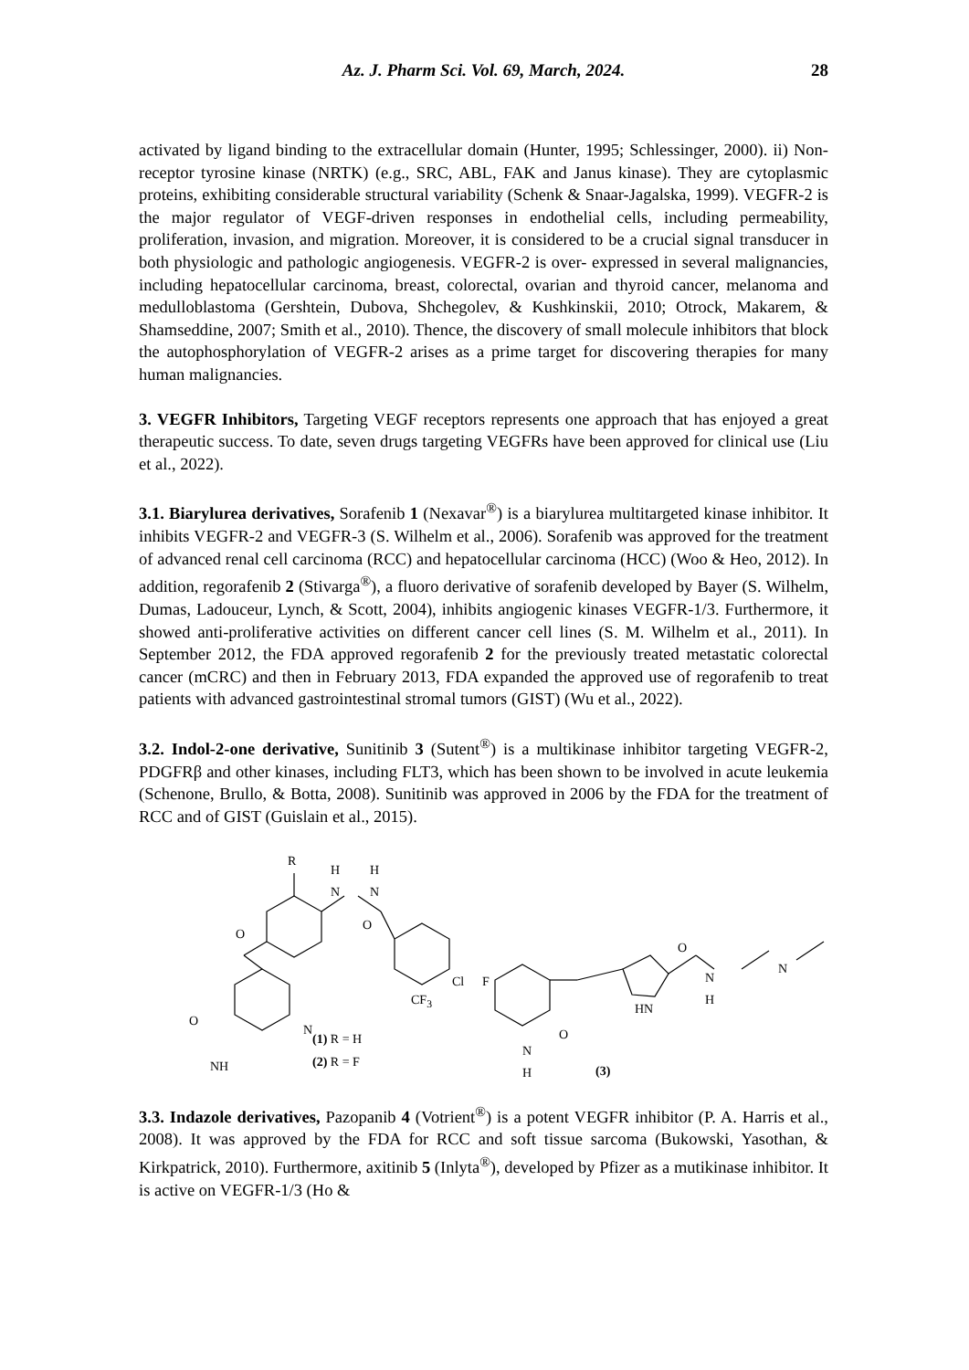Az. J. Pharm Sci. Vol. 69, March, 2024. 28
activated by ligand binding to the extracellular domain (Hunter, 1995; Schlessinger, 2000). ii) Non-receptor tyrosine kinase (NRTK) (e.g., SRC, ABL, FAK and Janus kinase). They are cytoplasmic proteins, exhibiting considerable structural variability (Schenk & Snaar-Jagalska, 1999). VEGFR-2 is the major regulator of VEGF-driven responses in endothelial cells, including permeability, proliferation, invasion, and migration. Moreover, it is considered to be a crucial signal transducer in both physiologic and pathologic angiogenesis. VEGFR-2 is over- expressed in several malignancies, including hepatocellular carcinoma, breast, colorectal, ovarian and thyroid cancer, melanoma and medulloblastoma (Gershtein, Dubova, Shchegolev, & Kushkinskii, 2010; Otrock, Makarem, & Shamseddine, 2007; Smith et al., 2010). Thence, the discovery of small molecule inhibitors that block the autophosphorylation of VEGFR-2 arises as a prime target for discovering therapies for many human malignancies.
3. VEGFR Inhibitors, Targeting VEGF receptors represents one approach that has enjoyed a great therapeutic success. To date, seven drugs targeting VEGFRs have been approved for clinical use (Liu et al., 2022).
3.1. Biarylurea derivatives, Sorafenib 1 (Nexavar<sup>®</sup>) is a biarylurea multitargeted kinase inhibitor. It inhibits VEGFR-2 and VEGFR-3 (S. Wilhelm et al., 2006). Sorafenib was approved for the treatment of advanced renal cell carcinoma (RCC) and hepatocellular carcinoma (HCC) (Woo & Heo, 2012). In addition, regorafenib 2 (Stivarga<sup>®</sup>), a fluoro derivative of sorafenib developed by Bayer (S. Wilhelm, Dumas, Ladouceur, Lynch, & Scott, 2004), inhibits angiogenic kinases VEGFR-1/3. Furthermore, it showed anti-proliferative activities on different cancer cell lines (S. M. Wilhelm et al., 2011). In September 2012, the FDA approved regorafenib 2 for the previously treated metastatic colorectal cancer (mCRC) and then in February 2013, FDA expanded the approved use of regorafenib to treat patients with advanced gastrointestinal stromal tumors (GIST) (Wu et al., 2022).
3.2. Indol-2-one derivative, Sunitinib 3 (Sutent<sup>®</sup>) is a multikinase inhibitor targeting VEGFR-2, PDGFRβ and other kinases, including FLT3, which has been shown to be involved in acute leukemia (Schenone, Brullo, & Botta, 2008). Sunitinib was approved in 2006 by the FDA for the treatment of RCC and of GIST (Guislain et al., 2015).
R
H
N
H
N
O
O
Cl
CF<sub>3</sub>
O
N
NH
(1) R = H
(2) R = F
F
HN
N
H
O
O
N
H
N
(3)
3.3. Indazole derivatives, Pazopanib 4 (Votrient<sup>®</sup>) is a potent VEGFR inhibitor (P. A. Harris et al., 2008). It was approved by the FDA for RCC and soft tissue sarcoma (Bukowski, Yasothan, & Kirkpatrick, 2010). Furthermore, axitinib 5 (Inlyta<sup>®</sup>), developed by Pfizer as a mutikinase inhibitor. It is active on VEGFR-1/3 (Ho &